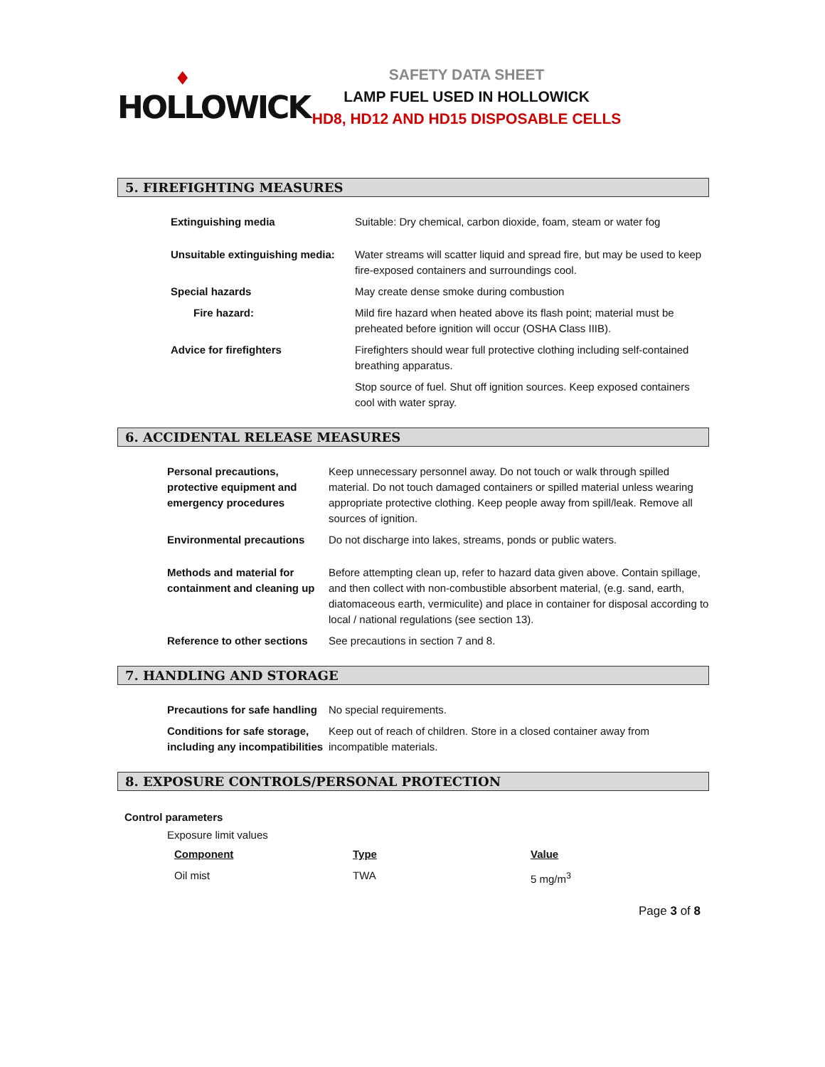♦
HOLLOWICK
SAFETY DATA SHEET
LAMP FUEL USED IN HOLLOWICK
HD8, HD12 AND HD15 DISPOSABLE CELLS
5. FIREFIGHTING MEASURES
| Extinguishing media | Suitable: Dry chemical, carbon dioxide, foam, steam or water fog |
| Unsuitable extinguishing media: | Water streams will scatter liquid and spread fire, but may be used to keep fire-exposed containers and surroundings cool. |
| Special hazards | May create dense smoke during combustion |
| Fire hazard: | Mild fire hazard when heated above its flash point; material must be preheated before ignition will occur (OSHA Class IIIB). |
| Advice for firefighters | Firefighters should wear full protective clothing including self-contained breathing apparatus. |
| | Stop source of fuel. Shut off ignition sources. Keep exposed containers cool with water spray. |
6. ACCIDENTAL RELEASE MEASURES
| Personal precautions, protective equipment and emergency procedures | Keep unnecessary personnel away. Do not touch or walk through spilled material. Do not touch damaged containers or spilled material unless wearing appropriate protective clothing. Keep people away from spill/leak. Remove all sources of ignition. |
| Environmental precautions | Do not discharge into lakes, streams, ponds or public waters. |
| Methods and material for containment and cleaning up | Before attempting clean up, refer to hazard data given above. Contain spillage, and then collect with non-combustible absorbent material, (e.g. sand, earth, diatomaceous earth, vermiculite) and place in container for disposal according to local / national regulations (see section 13). |
| Reference to other sections | See precautions in section 7 and 8. |
7. HANDLING AND STORAGE
| Precautions for safe handling | No special requirements. |
| Conditions for safe storage, including any incompatibilities | Keep out of reach of children. Store in a closed container away from incompatible materials. |
8. EXPOSURE CONTROLS/PERSONAL PROTECTION
Control parameters
Exposure limit values
| Component | Type | Value |
| Oil mist | TWA | 5 mg/m<sup>3</sup> |
Page 3 of 8